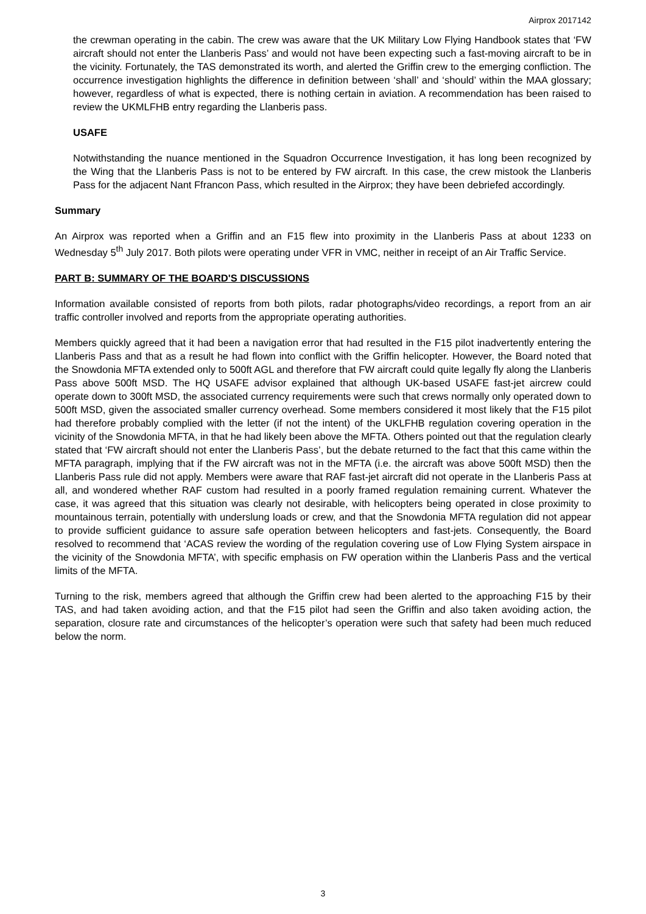Airprox 2017142
the crewman operating in the cabin. The crew was aware that the UK Military Low Flying Handbook states that ‘FW aircraft should not enter the Llanberis Pass’ and would not have been expecting such a fast-moving aircraft to be in the vicinity. Fortunately, the TAS demonstrated its worth, and alerted the Griffin crew to the emerging confliction. The occurrence investigation highlights the difference in definition between ‘shall’ and ‘should’ within the MAA glossary; however, regardless of what is expected, there is nothing certain in aviation. A recommendation has been raised to review the UKMLFHB entry regarding the Llanberis pass.
USAFE
Notwithstanding the nuance mentioned in the Squadron Occurrence Investigation, it has long been recognized by the Wing that the Llanberis Pass is not to be entered by FW aircraft. In this case, the crew mistook the Llanberis Pass for the adjacent Nant Ffrancon Pass, which resulted in the Airprox; they have been debriefed accordingly.
Summary
An Airprox was reported when a Griffin and an F15 flew into proximity in the Llanberis Pass at about 1233 on Wednesday 5<sup>th</sup> July 2017. Both pilots were operating under VFR in VMC, neither in receipt of an Air Traffic Service.
PART B: SUMMARY OF THE BOARD'S DISCUSSIONS
Information available consisted of reports from both pilots, radar photographs/video recordings, a report from an air traffic controller involved and reports from the appropriate operating authorities.
Members quickly agreed that it had been a navigation error that had resulted in the F15 pilot inadvertently entering the Llanberis Pass and that as a result he had flown into conflict with the Griffin helicopter. However, the Board noted that the Snowdonia MFTA extended only to 500ft AGL and therefore that FW aircraft could quite legally fly along the Llanberis Pass above 500ft MSD. The HQ USAFE advisor explained that although UK-based USAFE fast-jet aircrew could operate down to 300ft MSD, the associated currency requirements were such that crews normally only operated down to 500ft MSD, given the associated smaller currency overhead. Some members considered it most likely that the F15 pilot had therefore probably complied with the letter (if not the intent) of the UKLFHB regulation covering operation in the vicinity of the Snowdonia MFTA, in that he had likely been above the MFTA. Others pointed out that the regulation clearly stated that ‘FW aircraft should not enter the Llanberis Pass’, but the debate returned to the fact that this came within the MFTA paragraph, implying that if the FW aircraft was not in the MFTA (i.e. the aircraft was above 500ft MSD) then the Llanberis Pass rule did not apply. Members were aware that RAF fast-jet aircraft did not operate in the Llanberis Pass at all, and wondered whether RAF custom had resulted in a poorly framed regulation remaining current. Whatever the case, it was agreed that this situation was clearly not desirable, with helicopters being operated in close proximity to mountainous terrain, potentially with underslung loads or crew, and that the Snowdonia MFTA regulation did not appear to provide sufficient guidance to assure safe operation between helicopters and fast-jets. Consequently, the Board resolved to recommend that ‘ACAS review the wording of the regulation covering use of Low Flying System airspace in the vicinity of the Snowdonia MFTA’, with specific emphasis on FW operation within the Llanberis Pass and the vertical limits of the MFTA.
Turning to the risk, members agreed that although the Griffin crew had been alerted to the approaching F15 by their TAS, and had taken avoiding action, and that the F15 pilot had seen the Griffin and also taken avoiding action, the separation, closure rate and circumstances of the helicopter’s operation were such that safety had been much reduced below the norm.
3